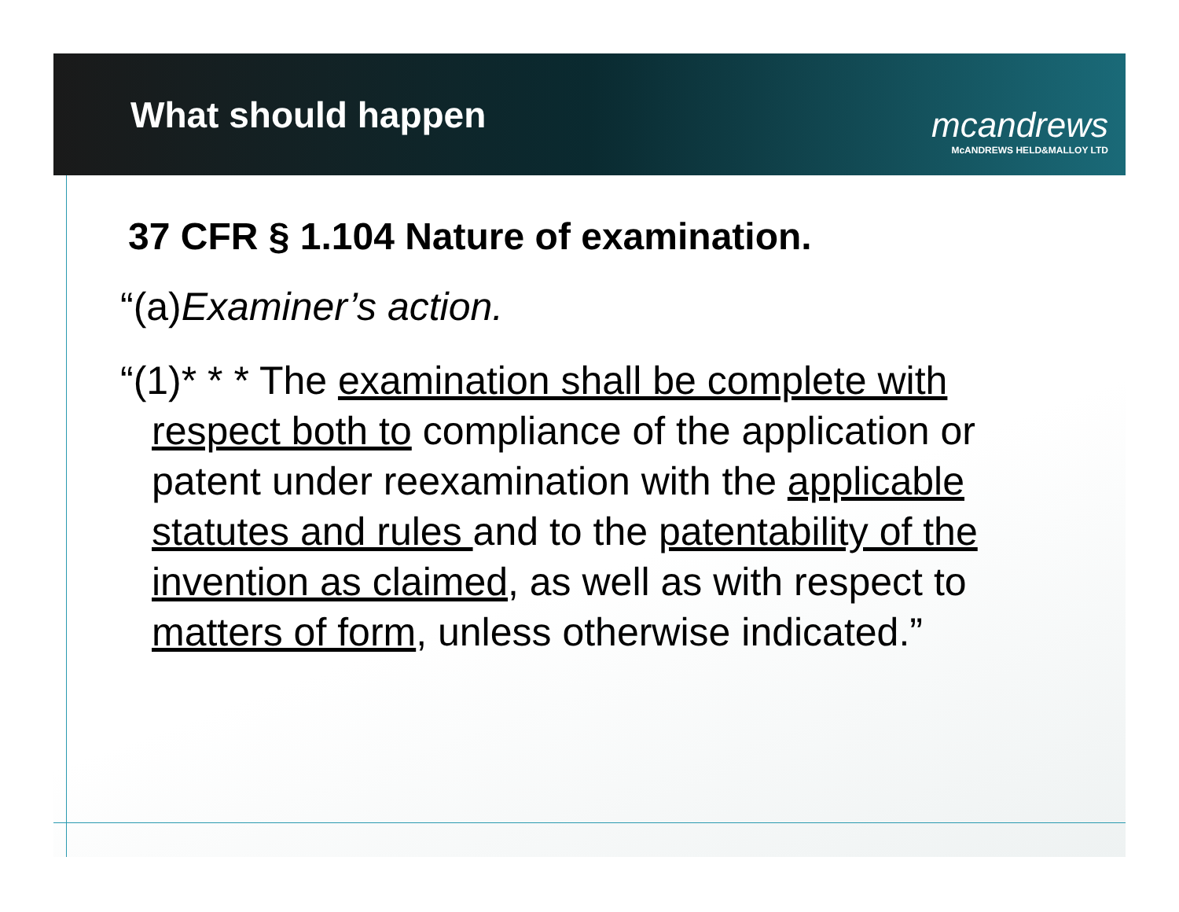What should happen
mcandrews
McANDREWS HELD&MALLOY LTD
37 CFR § 1.104 Nature of examination.
“(a)Examiner’s action.
“(1)* * * The examination shall be complete with respect both to compliance of the application or patent under reexamination with the applicable statutes and rules and to the patentability of the invention as claimed, as well as with respect to matters of form, unless otherwise indicated.”